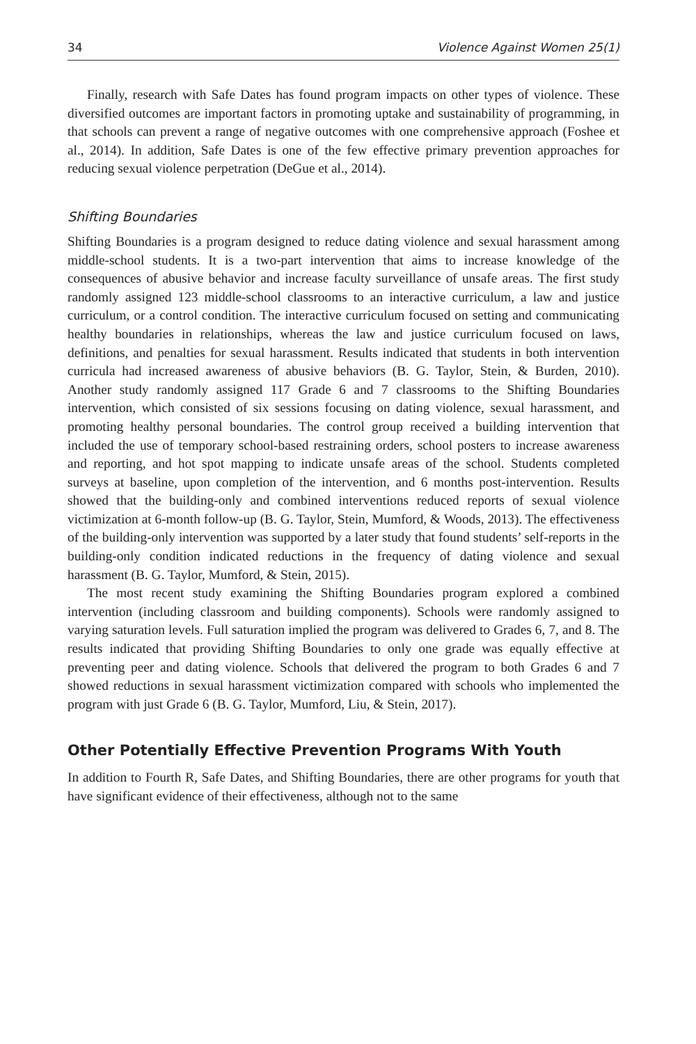34 Violence Against Women 25(1)
Finally, research with Safe Dates has found program impacts on other types of violence. These diversified outcomes are important factors in promoting uptake and sustainability of programming, in that schools can prevent a range of negative outcomes with one comprehensive approach (Foshee et al., 2014). In addition, Safe Dates is one of the few effective primary prevention approaches for reducing sexual violence perpetration (DeGue et al., 2014).
Shifting Boundaries
Shifting Boundaries is a program designed to reduce dating violence and sexual harassment among middle-school students. It is a two-part intervention that aims to increase knowledge of the consequences of abusive behavior and increase faculty surveillance of unsafe areas. The first study randomly assigned 123 middle-school classrooms to an interactive curriculum, a law and justice curriculum, or a control condition. The interactive curriculum focused on setting and communicating healthy boundaries in relationships, whereas the law and justice curriculum focused on laws, definitions, and penalties for sexual harassment. Results indicated that students in both intervention curricula had increased awareness of abusive behaviors (B. G. Taylor, Stein, & Burden, 2010). Another study randomly assigned 117 Grade 6 and 7 classrooms to the Shifting Boundaries intervention, which consisted of six sessions focusing on dating violence, sexual harassment, and promoting healthy personal boundaries. The control group received a building intervention that included the use of temporary school-based restraining orders, school posters to increase awareness and reporting, and hot spot mapping to indicate unsafe areas of the school. Students completed surveys at baseline, upon completion of the intervention, and 6 months post-intervention. Results showed that the building-only and combined interventions reduced reports of sexual violence victimization at 6-month follow-up (B. G. Taylor, Stein, Mumford, & Woods, 2013). The effectiveness of the building-only intervention was supported by a later study that found students’ self-reports in the building-only condition indicated reductions in the frequency of dating violence and sexual harassment (B. G. Taylor, Mumford, & Stein, 2015).
The most recent study examining the Shifting Boundaries program explored a combined intervention (including classroom and building components). Schools were randomly assigned to varying saturation levels. Full saturation implied the program was delivered to Grades 6, 7, and 8. The results indicated that providing Shifting Boundaries to only one grade was equally effective at preventing peer and dating violence. Schools that delivered the program to both Grades 6 and 7 showed reductions in sexual harassment victimization compared with schools who implemented the program with just Grade 6 (B. G. Taylor, Mumford, Liu, & Stein, 2017).
Other Potentially Effective Prevention Programs With Youth
In addition to Fourth R, Safe Dates, and Shifting Boundaries, there are other programs for youth that have significant evidence of their effectiveness, although not to the same